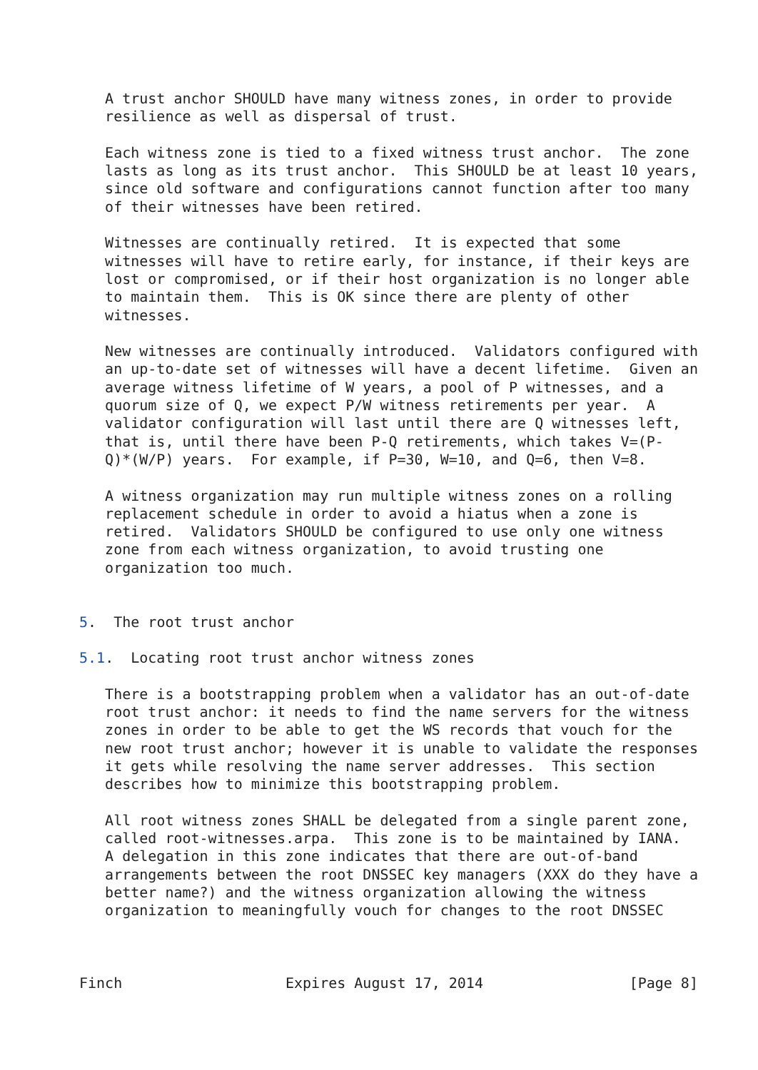A trust anchor SHOULD have many witness zones, in order to provide
   resilience as well as dispersal of trust.

   Each witness zone is tied to a fixed witness trust anchor.  The zone
   lasts as long as its trust anchor.  This SHOULD be at least 10 years,
   since old software and configurations cannot function after too many
   of their witnesses have been retired.

   Witnesses are continually retired.  It is expected that some
   witnesses will have to retire early, for instance, if their keys are
   lost or compromised, or if their host organization is no longer able
   to maintain them.  This is OK since there are plenty of other
   witnesses.

   New witnesses are continually introduced.  Validators configured with
   an up-to-date set of witnesses will have a decent lifetime.  Given an
   average witness lifetime of W years, a pool of P witnesses, and a
   quorum size of Q, we expect P/W witness retirements per year.  A
   validator configuration will last until there are Q witnesses left,
   that is, until there have been P-Q retirements, which takes V=(P-
   Q)*(W/P) years.  For example, if P=30, W=10, and Q=6, then V=8.

   A witness organization may run multiple witness zones on a rolling
   replacement schedule in order to avoid a hiatus when a zone is
   retired.  Validators SHOULD be configured to use only one witness
   zone from each witness organization, to avoid trusting one
   organization too much.


5.  The root trust anchor

5.1.  Locating root trust anchor witness zones

   There is a bootstrapping problem when a validator has an out-of-date
   root trust anchor: it needs to find the name servers for the witness
   zones in order to be able to get the WS records that vouch for the
   new root trust anchor; however it is unable to validate the responses
   it gets while resolving the name server addresses.  This section
   describes how to minimize this bootstrapping problem.

   All root witness zones SHALL be delegated from a single parent zone,
   called root-witnesses.arpa.  This zone is to be maintained by IANA.
   A delegation in this zone indicates that there are out-of-band
   arrangements between the root DNSSEC key managers (XXX do they have a
   better name?) and the witness organization allowing the witness
   organization to meaningfully vouch for changes to the root DNSSEC



Finch                   Expires August 17, 2014                 [Page 8]